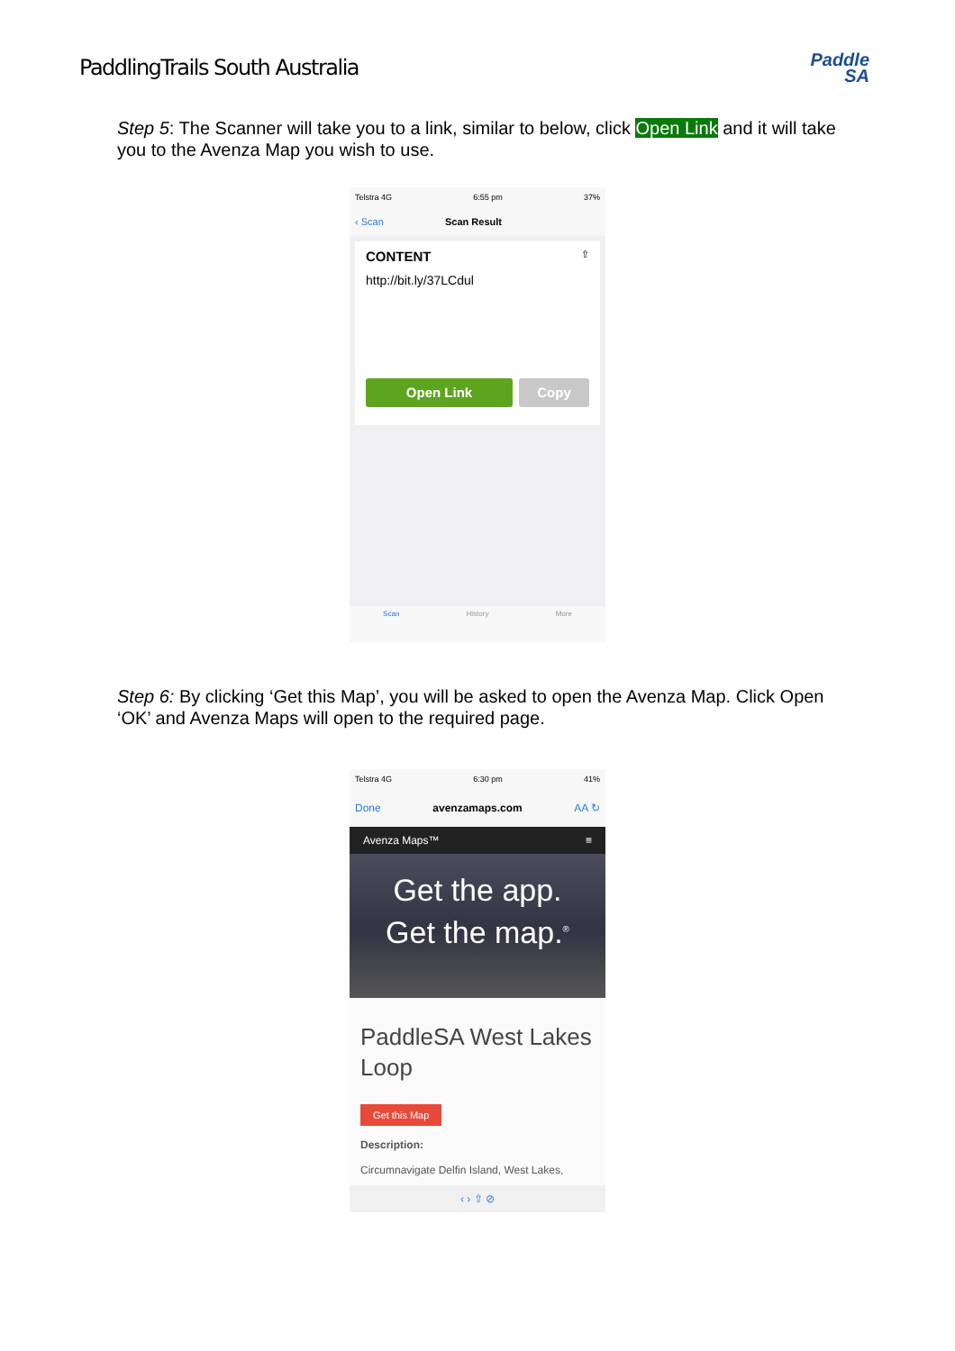PaddlingTrails South Australia
Paddle
SA
Step 5: The Scanner will take you to a link, similar to below, click Open Link and it will take you to the Avenza Map you wish to use.
Telstra 4G 6:55 pm 37%
‹ Scan Scan Result
CONTENT ⇧
http://bit.ly/37LCdul
Open Link Copy
Scan History More
Step 6: By clicking ‘Get this Map’, you will be asked to open the Avenza Map. Click Open ‘OK’ and Avenza Maps will open to the required page.
Telstra 4G 6:30 pm 41%
Done avenzamaps.com AA ↻
Avenza Maps™ ≡
Get the app.
Get the map.<sup>®</sup>
PaddleSA West Lakes Loop
Get this Map
Description:
Circumnavigate Delfin Island, West Lakes,
‹ › ⇧ ⊘